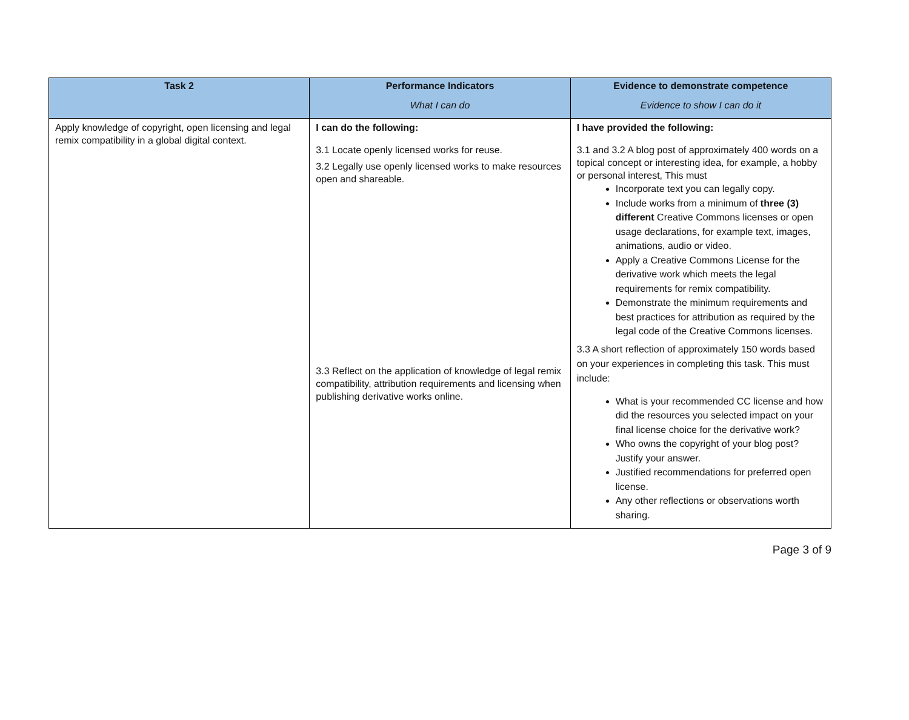| Task 2 | Performance Indicators What I can do | Evidence to demonstrate competence Evidence to show I can do it |
| --- | --- | --- |
| Apply knowledge of copyright, open licensing and legal remix compatibility in a global digital context. | I can do the following: 3.1 Locate openly licensed works for reuse. 3.2 Legally use openly licensed works to make resources open and shareable. 3.3 Reflect on the application of knowledge of legal remix compatibility, attribution requirements and licensing when publishing derivative works online. | I have provided the following: 3.1 and 3.2 A blog post of approximately 400 words on a topical concept or interesting idea, for example, a hobby or personal interest, This must Incorporate text you can legally copy. Include works from a minimum of three (3) different Creative Commons licenses or open usage declarations, for example text, images, animations, audio or video. Apply a Creative Commons License for the derivative work which meets the legal requirements for remix compatibility. Demonstrate the minimum requirements and best practices for attribution as required by the legal code of the Creative Commons licenses. 3.3 A short reflection of approximately 150 words based on your experiences in completing this task. This must include: What is your recommended CC license and how did the resources you selected impact on your final license choice for the derivative work? Who owns the copyright of your blog post? Justify your answer. Justified recommendations for preferred open license. Any other reflections or observations worth sharing. |
Page 3 of 9